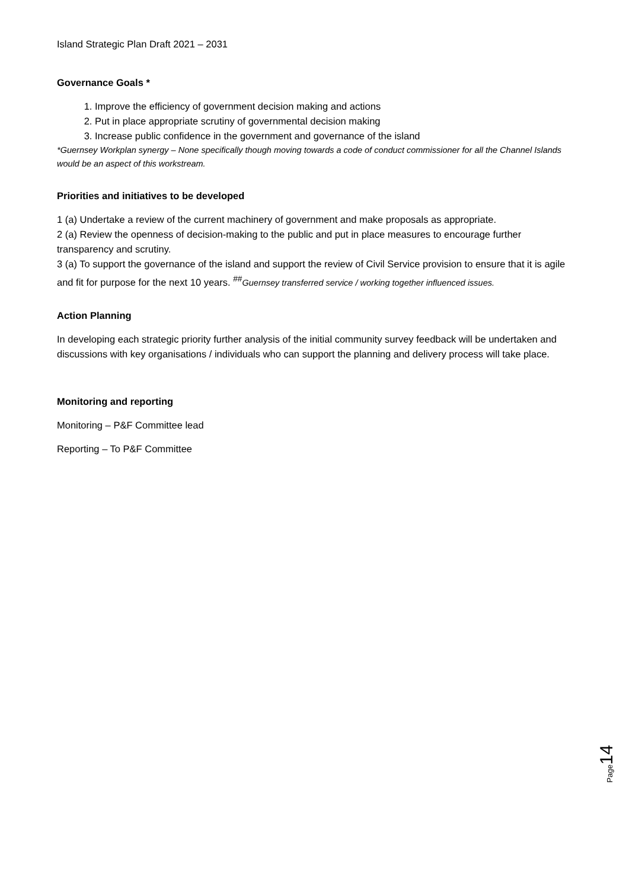Island Strategic Plan Draft 2021 – 2031
Governance Goals *
1. Improve the efficiency of government decision making and actions
2. Put in place appropriate scrutiny of governmental decision making
3. Increase public confidence in the government and governance of the island
*Guernsey Workplan synergy – None specifically though moving towards a code of conduct commissioner for all the Channel Islands would be an aspect of this workstream.
Priorities and initiatives to be developed
1 (a) Undertake a review of the current machinery of government and make proposals as appropriate.
2 (a) Review the openness of decision-making to the public and put in place measures to encourage further transparency and scrutiny.
3 (a) To support the governance of the island and support the review of Civil Service provision to ensure that it is agile and fit for purpose for the next 10 years. <sup>##</sup>Guernsey transferred service / working together influenced issues.
Action Planning
In developing each strategic priority further analysis of the initial community survey feedback will be undertaken and discussions with key organisations / individuals who can support the planning and delivery process will take place.
Monitoring and reporting
Monitoring – P&F Committee lead
Reporting – To P&F Committee
Page14